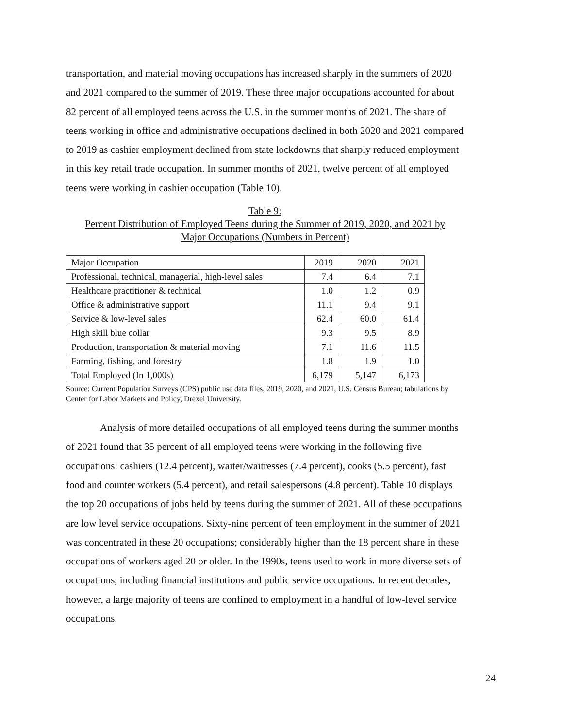transportation, and material moving occupations has increased sharply in the summers of 2020 and 2021 compared to the summer of 2019. These three major occupations accounted for about 82 percent of all employed teens across the U.S. in the summer months of 2021. The share of teens working in office and administrative occupations declined in both 2020 and 2021 compared to 2019 as cashier employment declined from state lockdowns that sharply reduced employment in this key retail trade occupation. In summer months of 2021, twelve percent of all employed teens were working in cashier occupation (Table 10).
Table 9:
Percent Distribution of Employed Teens during the Summer of 2019, 2020, and 2021 by
Major Occupations (Numbers in Percent)
| Major Occupation | 2019 | 2020 | 2021 |
| Professional, technical, managerial, high-level sales | 7.4 | 6.4 | 7.1 |
| Healthcare practitioner & technical | 1.0 | 1.2 | 0.9 |
| Office & administrative support | 11.1 | 9.4 | 9.1 |
| Service & low-level sales | 62.4 | 60.0 | 61.4 |
| High skill blue collar | 9.3 | 9.5 | 8.9 |
| Production, transportation & material moving | 7.1 | 11.6 | 11.5 |
| Farming, fishing, and forestry | 1.8 | 1.9 | 1.0 |
| Total Employed (In 1,000s) | 6,179 | 5,147 | 6,173 |
Source: Current Population Surveys (CPS) public use data files, 2019, 2020, and 2021, U.S. Census Bureau; tabulations by Center for Labor Markets and Policy, Drexel University.
Analysis of more detailed occupations of all employed teens during the summer months of 2021 found that 35 percent of all employed teens were working in the following five occupations: cashiers (12.4 percent), waiter/waitresses (7.4 percent), cooks (5.5 percent), fast food and counter workers (5.4 percent), and retail salespersons (4.8 percent). Table 10 displays the top 20 occupations of jobs held by teens during the summer of 2021. All of these occupations are low level service occupations. Sixty-nine percent of teen employment in the summer of 2021 was concentrated in these 20 occupations; considerably higher than the 18 percent share in these occupations of workers aged 20 or older. In the 1990s, teens used to work in more diverse sets of occupations, including financial institutions and public service occupations. In recent decades, however, a large majority of teens are confined to employment in a handful of low-level service occupations.
24